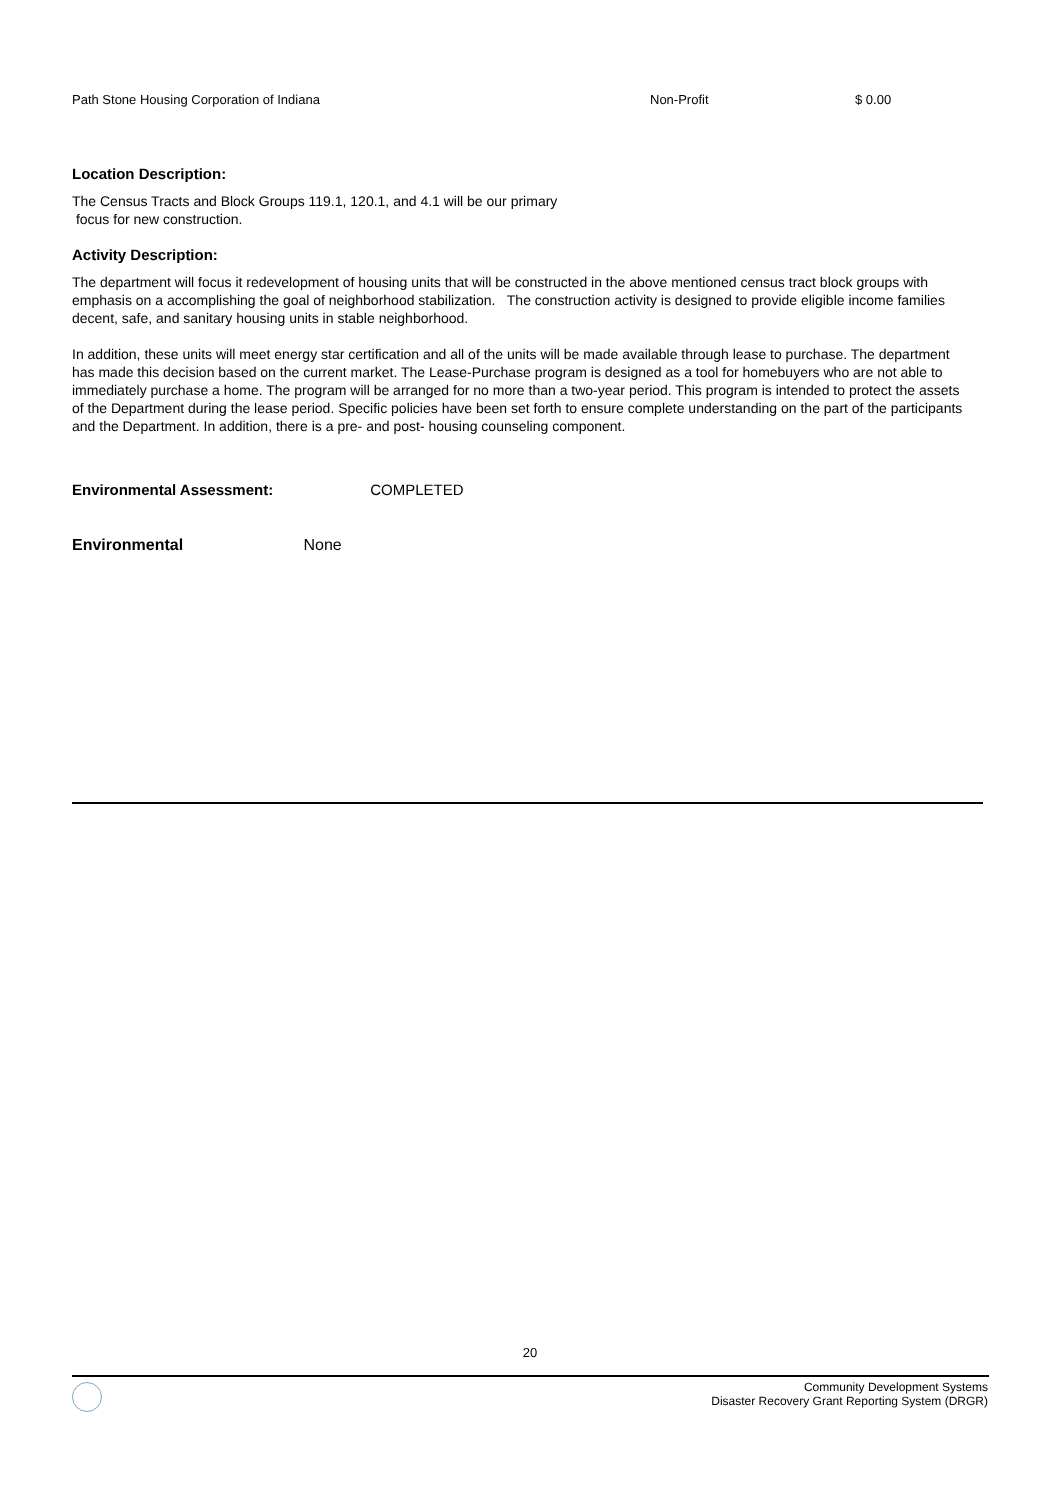Path Stone Housing Corporation of Indiana Non-Profit $ 0.00
Location Description:
The Census Tracts and Block Groups 119.1, 120.1, and 4.1 will be our primary
focus for new construction.
Activity Description:
The department will focus it redevelopment of housing units that will be constructed in the above mentioned census tract block groups with emphasis on a accomplishing the goal of neighborhood stabilization. The construction activity is designed to provide eligible income families decent, safe, and sanitary housing units in stable neighborhood.
In addition, these units will meet energy star certification and all of the units will be made available through lease to purchase. The department has made this decision based on the current market. The Lease-Purchase program is designed as a tool for homebuyers who are not able to immediately purchase a home. The program will be arranged for no more than a two-year period. This program is intended to protect the assets of the Department during the lease period. Specific policies have been set forth to ensure complete understanding on the part of the participants and the Department. In addition, there is a pre- and post- housing counseling component.
Environmental Assessment: COMPLETED
Environmental None
20
Community Development Systems
Disaster Recovery Grant Reporting System (DRGR)